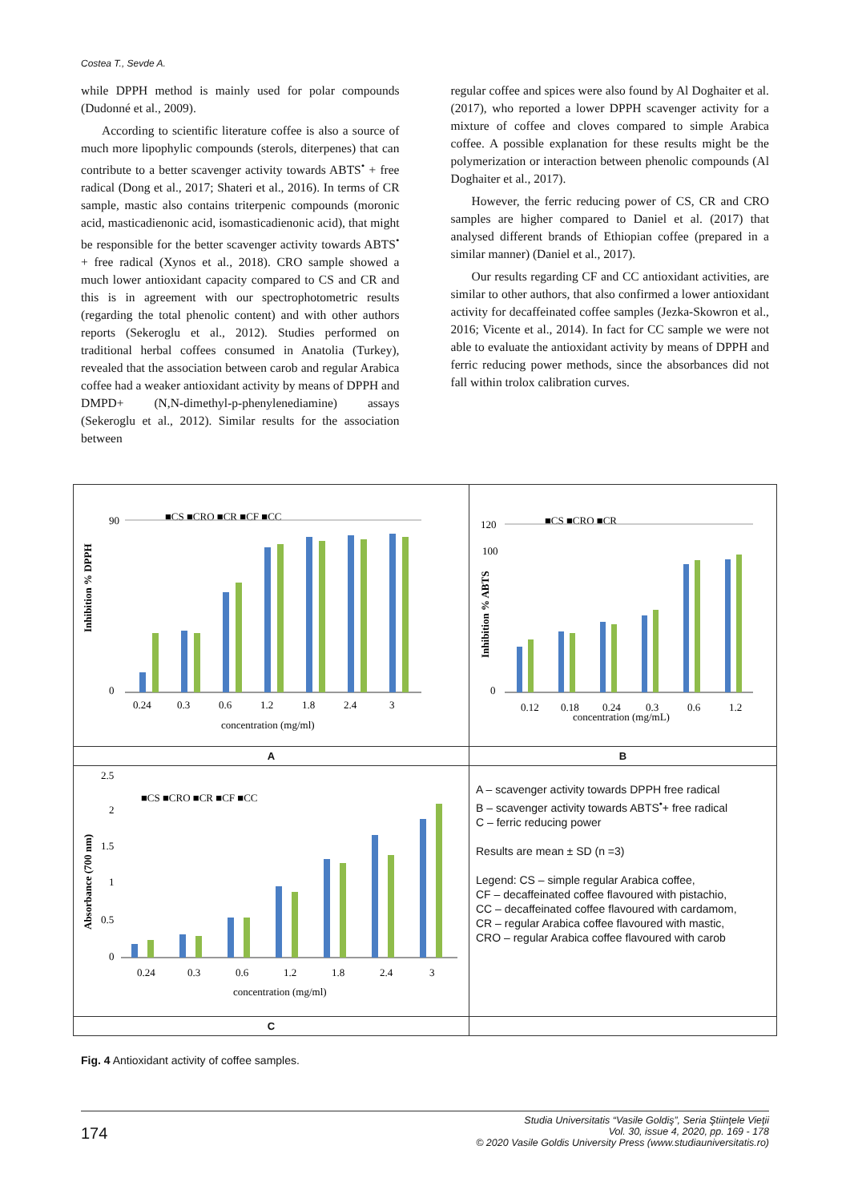Costea T., Sevde A.
while DPPH method is mainly used for polar compounds (Dudonné et al., 2009).
According to scientific literature coffee is also a source of much more lipophylic compounds (sterols, diterpenes) that can contribute to a better scavenger activity towards ABTS<sup>•</sup> + free radical (Dong et al., 2017; Shateri et al., 2016). In terms of CR sample, mastic also contains triterpenic compounds (moronic acid, masticadienonic acid, isomasticadienonic acid), that might be responsible for the better scavenger activity towards ABTS<sup>•</sup> + free radical (Xynos et al., 2018). CRO sample showed a much lower antioxidant capacity compared to CS and CR and this is in agreement with our spectrophotometric results (regarding the total phenolic content) and with other authors reports (Sekeroglu et al., 2012). Studies performed on traditional herbal coffees consumed in Anatolia (Turkey), revealed that the association between carob and regular Arabica coffee had a weaker antioxidant activity by means of DPPH and DMPD+ (N,N-dimethyl-p-phenylenediamine) assays (Sekeroglu et al., 2012). Similar results for the association between
regular coffee and spices were also found by Al Doghaiter et al. (2017), who reported a lower DPPH scavenger activity for a mixture of coffee and cloves compared to simple Arabica coffee. A possible explanation for these results might be the polymerization or interaction between phenolic compounds (Al Doghaiter et al., 2017).
However, the ferric reducing power of CS, CR and CRO samples are higher compared to Daniel et al. (2017) that analysed different brands of Ethiopian coffee (prepared in a similar manner) (Daniel et al., 2017).
Our results regarding CF and CC antioxidant activities, are similar to other authors, that also confirmed a lower antioxidant activity for decaffeinated coffee samples (Jezka-Skowron et al., 2016; Vicente et al., 2014). In fact for CC sample we were not able to evaluate the antioxidant activity by means of DPPH and ferric reducing power methods, since the absorbances did not fall within trolox calibration curves.
| ■CS ■CRO ■CR ■CF ■CC Inhibition % DPPH 90 0 0.24 0.3 0.6 1.2 1.8 2.4 3 concentration (mg/ml) | ■CS ■CRO ■CR Inhibition % ABTS 120 100 0 0.12 0.18 0.24 0.3 0.6 1.2 concentration (mg/mL) |
| A | B |
| ■CS ■CRO ■CR ■CF ■CC Absorbance (700 nm) 2.5 2 1.5 1 0.5 0 0.24 0.3 0.6 1.2 1.8 2.4 3 concentration (mg/ml) | A – scavenger activity towards DPPH free radical B – scavenger activity towards ABTS<sup>•</sup>+ free radical C – ferric reducing power Results are mean ± SD (n =3) Legend: CS – simple regular Arabica coffee, CF – decaffeinated coffee flavoured with pistachio, CC – decaffeinated coffee flavoured with cardamom, CR – regular Arabica coffee flavoured with mastic, CRO – regular Arabica coffee flavoured with carob |
| C | |
Fig. 4 Antioxidant activity of coffee samples.
174
Studia Universitatis “Vasile Goldiş”, Seria Ştiinţele Vieţii
Vol. 30, issue 4, 2020, pp. 169 - 178
© 2020 Vasile Goldis University Press (www.studiauniversitatis.ro)